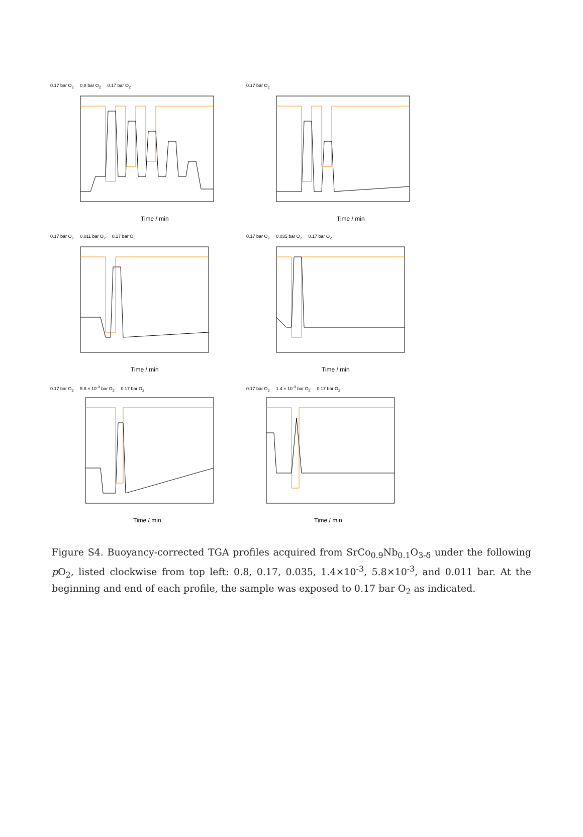0.17 bar O<sub>2</sub> 0.8 bar O<sub>2</sub> 0.17 bar O<sub>2</sub>
Time / min
0.17 bar O<sub>2</sub>
Time / min
0.17 bar O<sub>2</sub> 0.011 bar O<sub>2</sub> 0.17 bar O<sub>2</sub>
Time / min
0.17 bar O<sub>2</sub> 0.035 bar O<sub>2</sub> 0.17 bar O<sub>2</sub>
Time / min
0.17 bar O<sub>2</sub> 5.8 × 10<sup>-3</sup> bar O<sub>2</sub> 0.17 bar O<sub>2</sub>
Time / min
0.17 bar O<sub>2</sub> 1.4 × 10<sup>-3</sup> bar O<sub>2</sub> 0.17 bar O<sub>2</sub>
Time / min
Figure S4. Buoyancy-corrected TGA profiles acquired from SrCo<sub>0.9</sub>Nb<sub>0.1</sub>O<sub>3-δ</sub> under the following p O<sub>2</sub>, listed clockwise from top left: 0.8, 0.17, 0.035, 1.4×10<sup>-3</sup>, 5.8×10<sup>-3</sup>, and 0.011 bar. At the beginning and end of each profile, the sample was exposed to 0.17 bar O<sub>2</sub> as indicated.